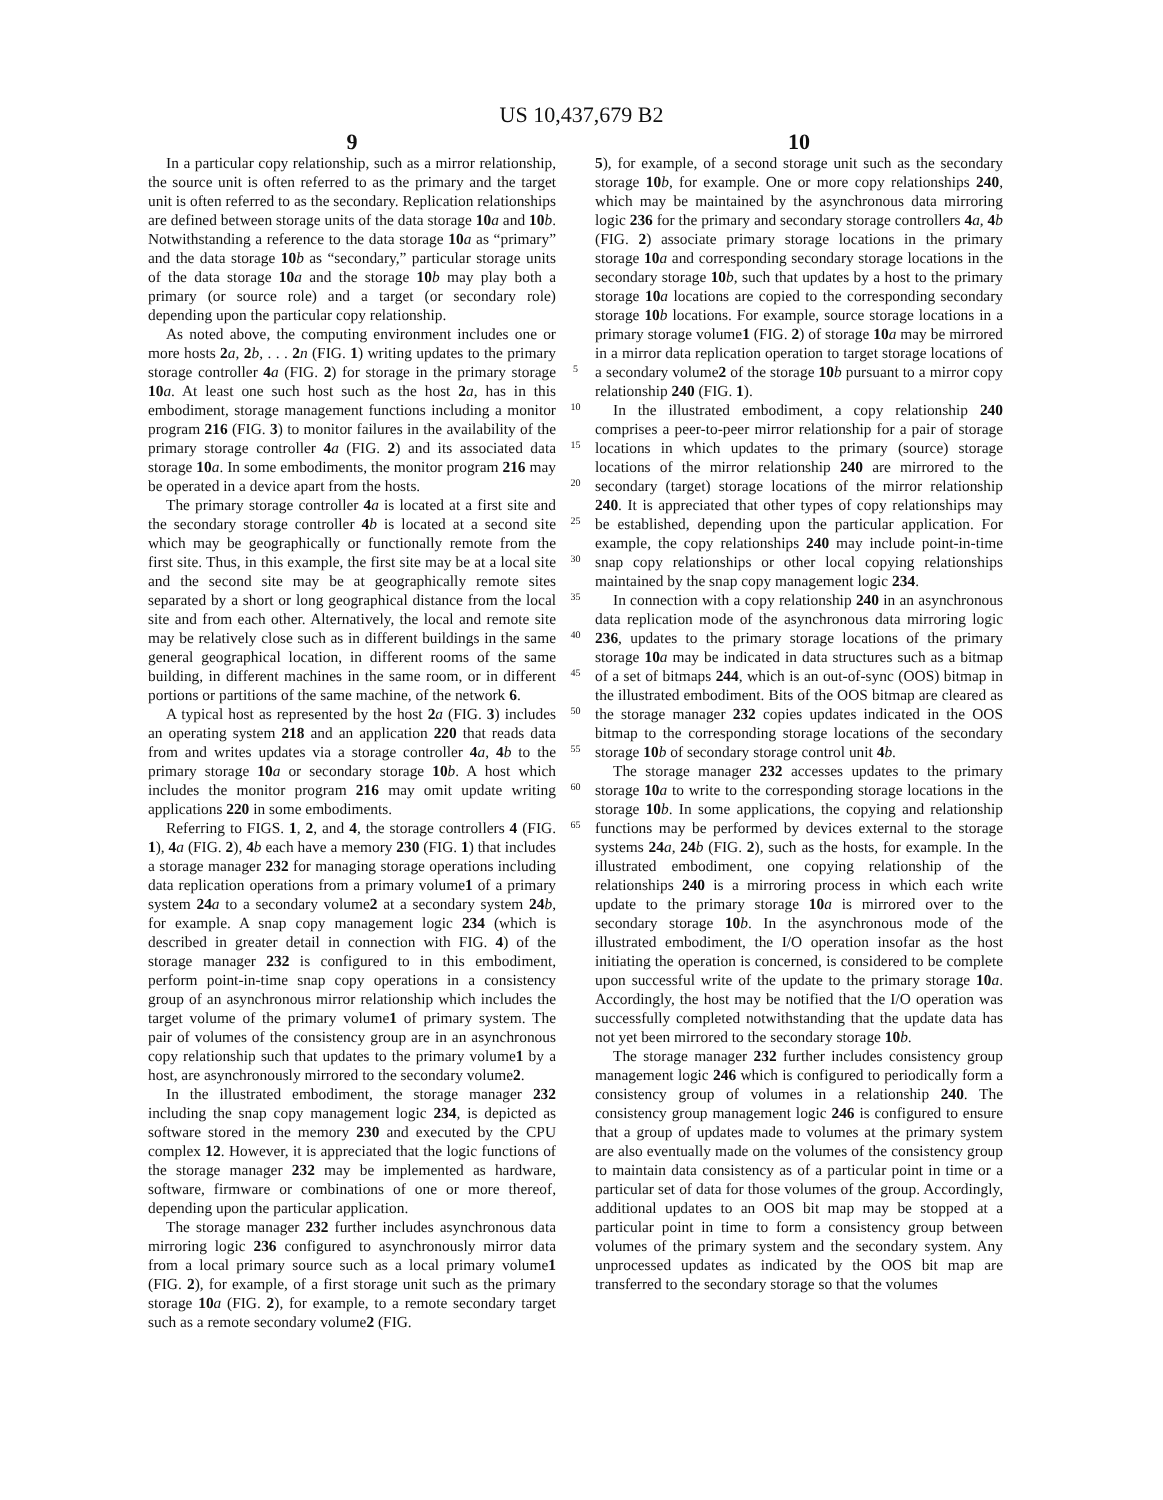US 10,437,679 B2
9
In a particular copy relationship, such as a mirror relationship, the source unit is often referred to as the primary and the target unit is often referred to as the secondary. Replication relationships are defined between storage units of the data storage 10 a and 10 b. Notwithstanding a reference to the data storage 10 a as “primary” and the data storage 10 b as “secondary,” particular storage units of the data storage 10 a and the storage 10 b may play both a primary (or source role) and a target (or secondary role) depending upon the particular copy relationship.
As noted above, the computing environment includes one or more hosts 2 a, 2 b, . . . 2 n (FIG. 1) writing updates to the primary storage controller 4 a (FIG. 2) for storage in the primary storage 10 a. At least one such host such as the host 2 a, has in this embodiment, storage management functions including a monitor program 216 (FIG. 3) to monitor failures in the availability of the primary storage controller 4 a (FIG. 2) and its associated data storage 10 a. In some embodiments, the monitor program 216 may be operated in a device apart from the hosts.
The primary storage controller 4 a is located at a first site and the secondary storage controller 4 b is located at a second site which may be geographically or functionally remote from the first site. Thus, in this example, the first site may be at a local site and the second site may be at geographically remote sites separated by a short or long geographical distance from the local site and from each other. Alternatively, the local and remote site may be relatively close such as in different buildings in the same general geographical location, in different rooms of the same building, in different machines in the same room, or in different portions or partitions of the same machine, of the network 6.
A typical host as represented by the host 2 a (FIG. 3) includes an operating system 218 and an application 220 that reads data from and writes updates via a storage controller 4 a, 4 b to the primary storage 10 a or secondary storage 10 b. A host which includes the monitor program 216 may omit update writing applications 220 in some embodiments.
Referring to FIGS. 1, 2, and 4, the storage controllers 4 (FIG. 1), 4 a (FIG. 2), 4 b each have a memory 230 (FIG. 1) that includes a storage manager 232 for managing storage operations including data replication operations from a primary volume1 of a primary system 24 a to a secondary volume2 at a secondary system 24 b, for example. A snap copy management logic 234 (which is described in greater detail in connection with FIG. 4) of the storage manager 232 is configured to in this embodiment, perform point-in-time snap copy operations in a consistency group of an asynchronous mirror relationship which includes the target volume of the primary volume1 of primary system. The pair of volumes of the consistency group are in an asynchronous copy relationship such that updates to the primary volume1 by a host, are asynchronously mirrored to the secondary volume2.
In the illustrated embodiment, the storage manager 232 including the snap copy management logic 234, is depicted as software stored in the memory 230 and executed by the CPU complex 12. However, it is appreciated that the logic functions of the storage manager 232 may be implemented as hardware, software, firmware or combinations of one or more thereof, depending upon the particular application.
The storage manager 232 further includes asynchronous data mirroring logic 236 configured to asynchronously mirror data from a local primary source such as a local primary volume1 (FIG. 2), for example, of a first storage unit such as the primary storage 10 a (FIG. 2), for example, to a remote secondary target such as a remote secondary volume2 (FIG.
5
10
15
20
25
30
35
40
45
50
55
60
65
10
5), for example, of a second storage unit such as the secondary storage 10 b, for example. One or more copy relationships 240, which may be maintained by the asynchronous data mirroring logic 236 for the primary and secondary storage controllers 4 a, 4 b (FIG. 2) associate primary storage locations in the primary storage 10 a and corresponding secondary storage locations in the secondary storage 10 b, such that updates by a host to the primary storage 10 a locations are copied to the corresponding secondary storage 10 b locations. For example, source storage locations in a primary storage volume1 (FIG. 2) of storage 10 a may be mirrored in a mirror data replication operation to target storage locations of a secondary volume2 of the storage 10 b pursuant to a mirror copy relationship 240 (FIG. 1).
In the illustrated embodiment, a copy relationship 240 comprises a peer-to-peer mirror relationship for a pair of storage locations in which updates to the primary (source) storage locations of the mirror relationship 240 are mirrored to the secondary (target) storage locations of the mirror relationship 240. It is appreciated that other types of copy relationships may be established, depending upon the particular application. For example, the copy relationships 240 may include point-in-time snap copy relationships or other local copying relationships maintained by the snap copy management logic 234.
In connection with a copy relationship 240 in an asynchronous data replication mode of the asynchronous data mirroring logic 236, updates to the primary storage locations of the primary storage 10 a may be indicated in data structures such as a bitmap of a set of bitmaps 244, which is an out-of-sync (OOS) bitmap in the illustrated embodiment. Bits of the OOS bitmap are cleared as the storage manager 232 copies updates indicated in the OOS bitmap to the corresponding storage locations of the secondary storage 10 b of secondary storage control unit 4 b.
The storage manager 232 accesses updates to the primary storage 10 a to write to the corresponding storage locations in the storage 10 b. In some applications, the copying and relationship functions may be performed by devices external to the storage systems 24 a, 24 b (FIG. 2), such as the hosts, for example. In the illustrated embodiment, one copying relationship of the relationships 240 is a mirroring process in which each write update to the primary storage 10 a is mirrored over to the secondary storage 10 b. In the asynchronous mode of the illustrated embodiment, the I/O operation insofar as the host initiating the operation is concerned, is considered to be complete upon successful write of the update to the primary storage 10 a. Accordingly, the host may be notified that the I/O operation was successfully completed notwithstanding that the update data has not yet been mirrored to the secondary storage 10 b.
The storage manager 232 further includes consistency group management logic 246 which is configured to periodically form a consistency group of volumes in a relationship 240. The consistency group management logic 246 is configured to ensure that a group of updates made to volumes at the primary system are also eventually made on the volumes of the consistency group to maintain data consistency as of a particular point in time or a particular set of data for those volumes of the group. Accordingly, additional updates to an OOS bit map may be stopped at a particular point in time to form a consistency group between volumes of the primary system and the secondary system. Any unprocessed updates as indicated by the OOS bit map are transferred to the secondary storage so that the volumes